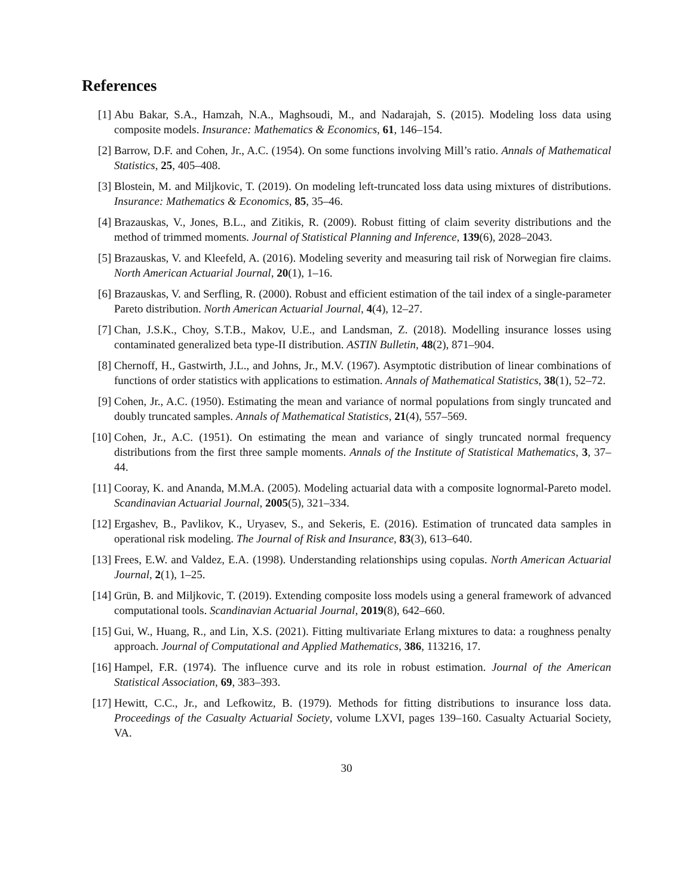References
[1] Abu Bakar, S.A., Hamzah, N.A., Maghsoudi, M., and Nadarajah, S. (2015). Modeling loss data using composite models. Insurance: Mathematics & Economics, 61, 146–154.
[2] Barrow, D.F. and Cohen, Jr., A.C. (1954). On some functions involving Mill’s ratio. Annals of Mathematical Statistics, 25, 405–408.
[3] Blostein, M. and Miljkovic, T. (2019). On modeling left-truncated loss data using mixtures of distributions. Insurance: Mathematics & Economics, 85, 35–46.
[4] Brazauskas, V., Jones, B.L., and Zitikis, R. (2009). Robust fitting of claim severity distributions and the method of trimmed moments. Journal of Statistical Planning and Inference, 139(6), 2028–2043.
[5] Brazauskas, V. and Kleefeld, A. (2016). Modeling severity and measuring tail risk of Norwegian fire claims. North American Actuarial Journal, 20(1), 1–16.
[6] Brazauskas, V. and Serfling, R. (2000). Robust and efficient estimation of the tail index of a single-parameter Pareto distribution. North American Actuarial Journal, 4(4), 12–27.
[7] Chan, J.S.K., Choy, S.T.B., Makov, U.E., and Landsman, Z. (2018). Modelling insurance losses using contaminated generalized beta type-II distribution. ASTIN Bulletin, 48(2), 871–904.
[8] Chernoff, H., Gastwirth, J.L., and Johns, Jr., M.V. (1967). Asymptotic distribution of linear combinations of functions of order statistics with applications to estimation. Annals of Mathematical Statistics, 38(1), 52–72.
[9] Cohen, Jr., A.C. (1950). Estimating the mean and variance of normal populations from singly truncated and doubly truncated samples. Annals of Mathematical Statistics, 21(4), 557–569.
[10] Cohen, Jr., A.C. (1951). On estimating the mean and variance of singly truncated normal frequency distributions from the first three sample moments. Annals of the Institute of Statistical Mathematics, 3, 37–44.
[11] Cooray, K. and Ananda, M.M.A. (2005). Modeling actuarial data with a composite lognormal-Pareto model. Scandinavian Actuarial Journal, 2005(5), 321–334.
[12] Ergashev, B., Pavlikov, K., Uryasev, S., and Sekeris, E. (2016). Estimation of truncated data samples in operational risk modeling. The Journal of Risk and Insurance, 83(3), 613–640.
[13] Frees, E.W. and Valdez, E.A. (1998). Understanding relationships using copulas. North American Actuarial Journal, 2(1), 1–25.
[14] Grün, B. and Miljkovic, T. (2019). Extending composite loss models using a general framework of advanced computational tools. Scandinavian Actuarial Journal, 2019(8), 642–660.
[15] Gui, W., Huang, R., and Lin, X.S. (2021). Fitting multivariate Erlang mixtures to data: a roughness penalty approach. Journal of Computational and Applied Mathematics, 386, 113216, 17.
[16] Hampel, F.R. (1974). The influence curve and its role in robust estimation. Journal of the American Statistical Association, 69, 383–393.
[17] Hewitt, C.C., Jr., and Lefkowitz, B. (1979). Methods for fitting distributions to insurance loss data. Proceedings of the Casualty Actuarial Society, volume LXVI, pages 139–160. Casualty Actuarial Society, VA.
30